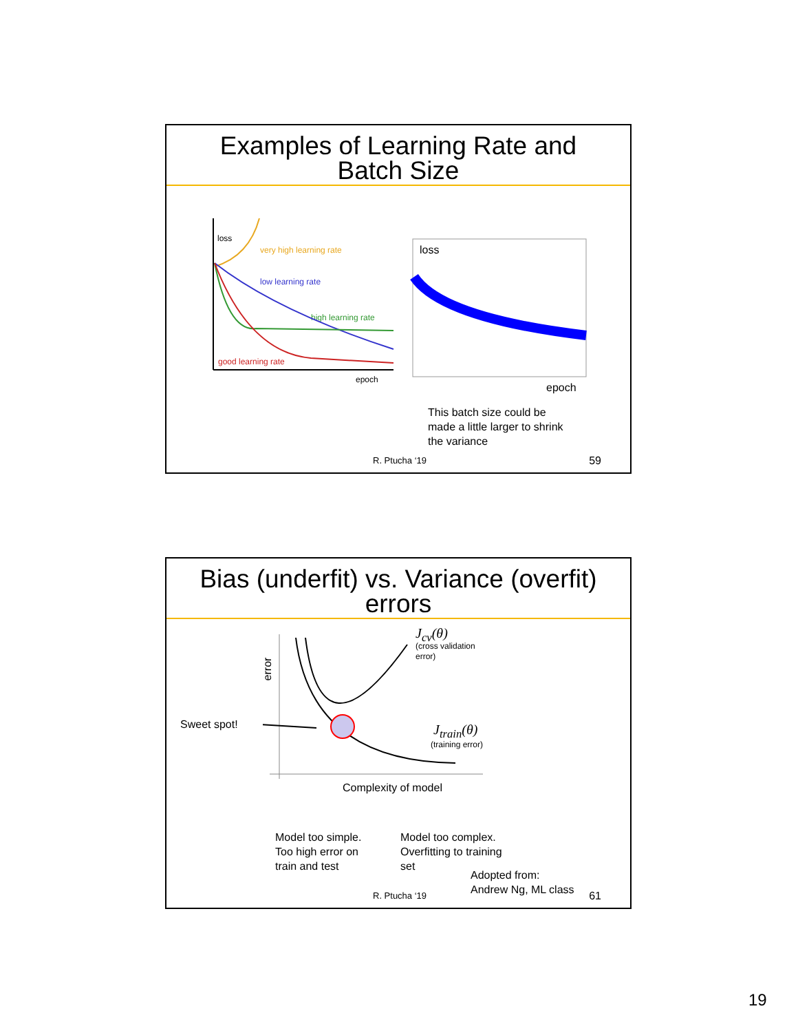Examples of Learning Rate and
Batch Size
loss
very high learning rate
low learning rate
high learning rate
good learning rate
epoch
loss
epoch
This batch size could be
made a little larger to shrink
the variance
R. Ptucha ‘19 59
Bias (underfit) vs. Variance (overfit)
errors
error
J<sub>cv</sub>(θ)
(cross validation
error)
Sweet spot! J<sub>train</sub>(θ)
(training error)
Complexity of model
Model too simple.
Too high error on
train and test
Model too complex.
Overfitting to training
set
Adopted from:
Andrew Ng, ML class
R. Ptucha ‘19 61
19